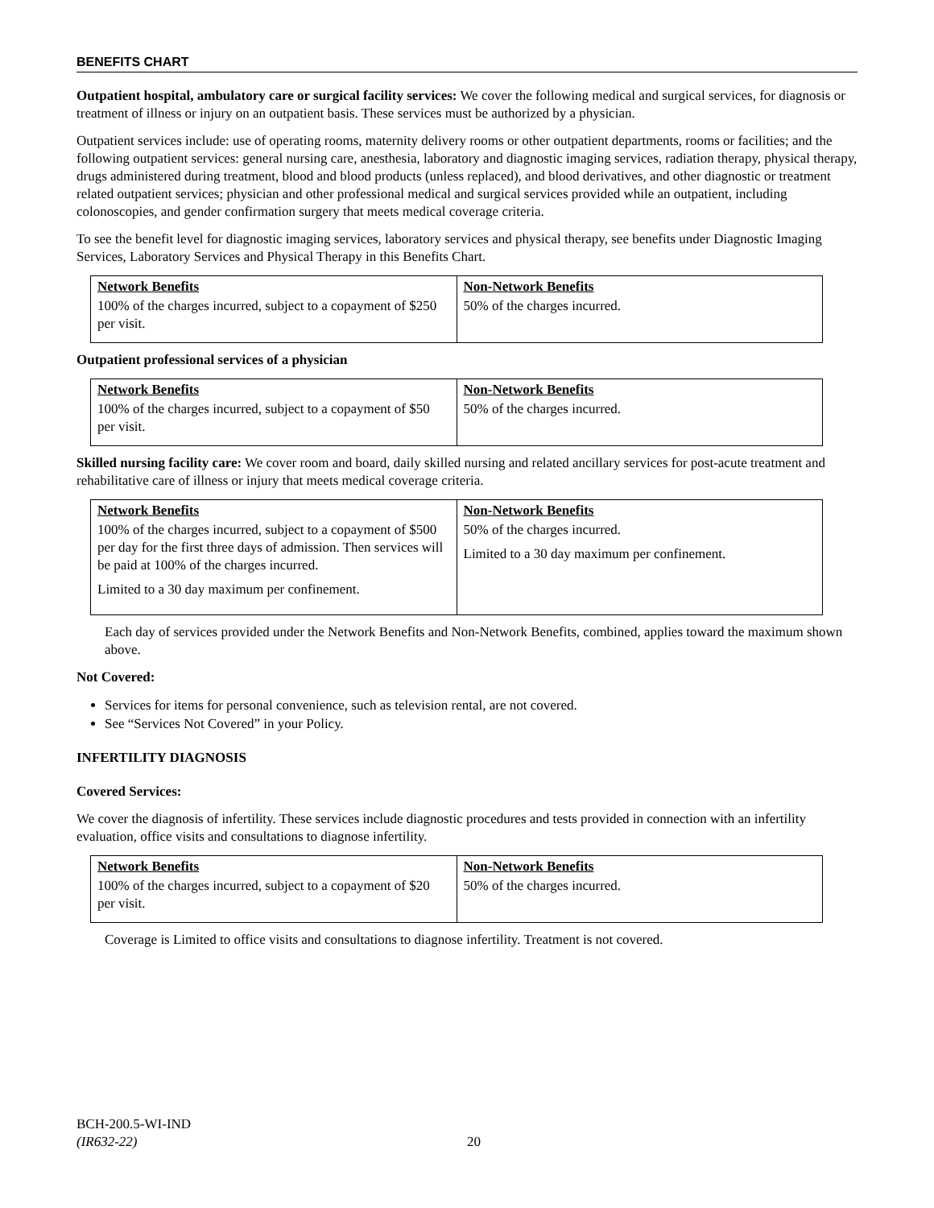BENEFITS CHART
Outpatient hospital, ambulatory care or surgical facility services: We cover the following medical and surgical services, for diagnosis or treatment of illness or injury on an outpatient basis. These services must be authorized by a physician.
Outpatient services include: use of operating rooms, maternity delivery rooms or other outpatient departments, rooms or facilities; and the following outpatient services: general nursing care, anesthesia, laboratory and diagnostic imaging services, radiation therapy, physical therapy, drugs administered during treatment, blood and blood products (unless replaced), and blood derivatives, and other diagnostic or treatment related outpatient services; physician and other professional medical and surgical services provided while an outpatient, including colonoscopies, and gender confirmation surgery that meets medical coverage criteria.
To see the benefit level for diagnostic imaging services, laboratory services and physical therapy, see benefits under Diagnostic Imaging Services, Laboratory Services and Physical Therapy in this Benefits Chart.
| Network Benefits | Non-Network Benefits |
| --- | --- |
| 100% of the charges incurred, subject to a copayment of $250 per visit. | 50% of the charges incurred. |
Outpatient professional services of a physician
| Network Benefits | Non-Network Benefits |
| --- | --- |
| 100% of the charges incurred, subject to a copayment of $50 per visit. | 50% of the charges incurred. |
Skilled nursing facility care: We cover room and board, daily skilled nursing and related ancillary services for post-acute treatment and rehabilitative care of illness or injury that meets medical coverage criteria.
| Network Benefits | Non-Network Benefits |
| --- | --- |
| 100% of the charges incurred, subject to a copayment of $500 per day for the first three days of admission. Then services will be paid at 100% of the charges incurred. Limited to a 30 day maximum per confinement. | 50% of the charges incurred. Limited to a 30 day maximum per confinement. |
Each day of services provided under the Network Benefits and Non-Network Benefits, combined, applies toward the maximum shown above.
Not Covered:
Services for items for personal convenience, such as television rental, are not covered.
See “Services Not Covered” in your Policy.
INFERTILITY DIAGNOSIS
Covered Services:
We cover the diagnosis of infertility. These services include diagnostic procedures and tests provided in connection with an infertility evaluation, office visits and consultations to diagnose infertility.
| Network Benefits | Non-Network Benefits |
| --- | --- |
| 100% of the charges incurred, subject to a copayment of $20 per visit. | 50% of the charges incurred. |
Coverage is Limited to office visits and consultations to diagnose infertility. Treatment is not covered.
BCH-200.5-WI-IND
(IR632-22)
20